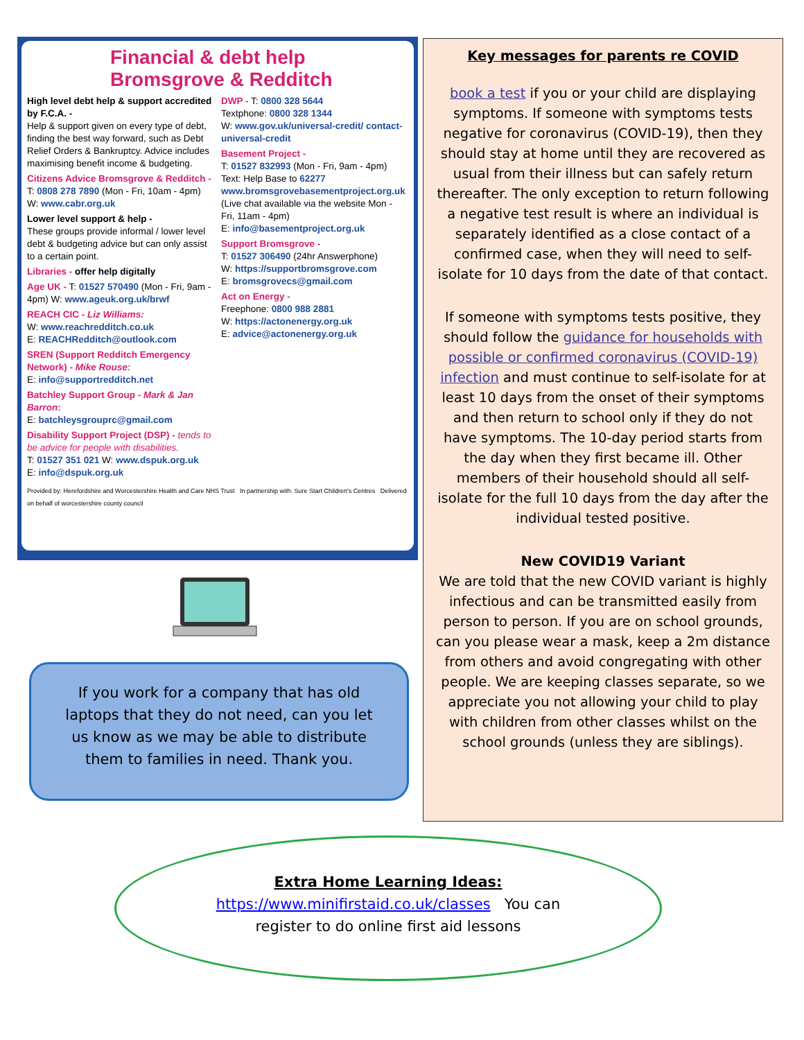Financial & debt help
Bromsgrove & Redditch
High level debt help & support accredited by F.C.A. -
Help & support given on every type of debt, finding the best way forward, such as Debt Relief Orders & Bankruptcy. Advice includes maximising benefit income & budgeting.
Citizens Advice Bromsgrove & Redditch -
T: 0808 278 7890 (Mon - Fri, 10am - 4pm)
W: www.cabr.org.uk
Lower level support & help -
These groups provide informal / lower level debt & budgeting advice but can only assist to a certain point.
Libraries - offer help digitally
Age UK - T: 01527 570490 (Mon - Fri, 9am - 4pm) W: www.ageuk.org.uk/brwf
REACH CIC - Liz Williams:
W: www.reachredditch.co.uk
E: REACHRedditch@outlook.com
SREN (Support Redditch Emergency Network) - Mike Rouse:
E: info@supportredditch.net
Batchley Support Group - Mark & Jan Barron:
E: batchleysgrouprc@gmail.com
Disability Support Project (DSP) - tends to be advice for people with disabilities.
T: 01527 351 021 W: www.dspuk.org.uk
E: info@dspuk.org.uk
DWP - T: 0800 328 5644
Textphone: 0800 328 1344
W: www.gov.uk/universal-credit/ contact-universal-credit
Basement Project -
T: 01527 832993 (Mon - Fri, 9am - 4pm)
Text: Help Base to 62277
www.bromsgrovebasementproject.org.uk
(Live chat available via the website Mon - Fri, 11am - 4pm)
E: info@basementproject.org.uk
Support Bromsgrove -
T: 01527 306490 (24hr Answerphone)
W: https://supportbromsgrove.com
E: bromsgrovecs@gmail.com
Act on Energy -
Freephone: 0800 988 2881
W: https://actonenergy.org.uk
E: advice@actonenergy.org.uk
Provided by: Herefordshire and Worcestershire Health and Care NHS Trust In partnership with: Sure Start Children's Centres Delivered on behalf of worcestershire county council
Key messages for parents re COVID
book a test if you or your child are displaying symptoms. If someone with symptoms tests negative for coronavirus (COVID-19), then they should stay at home until they are recovered as usual from their illness but can safely return thereafter. The only exception to return following a negative test result is where an individual is separately identified as a close contact of a confirmed case, when they will need to self-isolate for 10 days from the date of that contact.
If someone with symptoms tests positive, they should follow the guidance for households with possible or confirmed coronavirus (COVID-19) infection and must continue to self-isolate for at least 10 days from the onset of their symptoms and then return to school only if they do not have symptoms. The 10-day period starts from the day when they first became ill. Other members of their household should all self-isolate for the full 10 days from the day after the individual tested positive.
New COVID19 Variant
We are told that the new COVID variant is highly infectious and can be transmitted easily from person to person. If you are on school grounds, can you please wear a mask, keep a 2m distance from others and avoid congregating with other people. We are keeping classes separate, so we appreciate you not allowing your child to play with children from other classes whilst on the school grounds (unless they are siblings).
If you work for a company that has old
laptops that they do not need, can you let
us know as we may be able to distribute
them to families in need. Thank you.
Extra Home Learning Ideas:
https://www.minifirstaid.co.uk/classes You can
register to do online first aid lessons